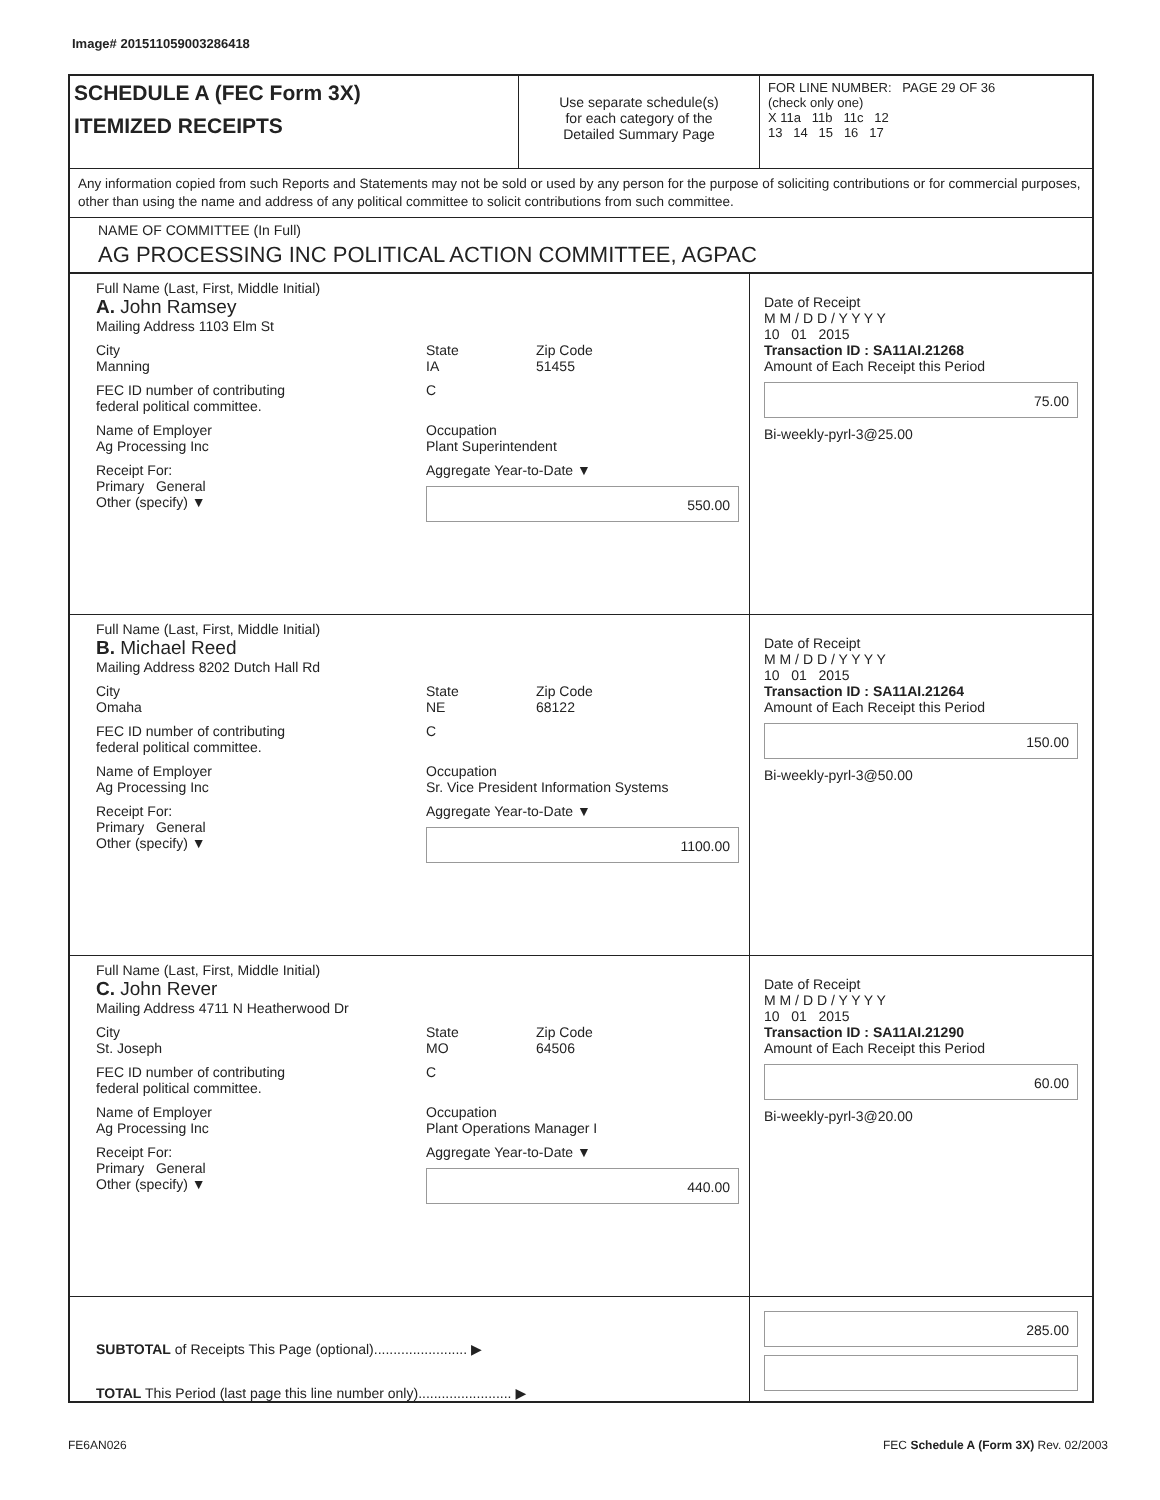Image# 201511059003286418
SCHEDULE A (FEC Form 3X)
ITEMIZED RECEIPTS
Use separate schedule(s)
for each category of the
Detailed Summary Page
FOR LINE NUMBER: PAGE 29 OF 36
(check only one)
X 11a 11b 11c 12
13 14 15 16 17
Any information copied from such Reports and Statements may not be sold or used by any person for the purpose of soliciting contributions or for commercial purposes, other than using the name and address of any political committee to solicit contributions from such committee.
NAME OF COMMITTEE (In Full)
AG PROCESSING INC POLITICAL ACTION COMMITTEE, AGPAC
Full Name (Last, First, Middle Initial)
A. John Ramsey
Mailing Address 1103 Elm St
City
Manning
State
IA
Zip Code
51455
FEC ID number of contributing
federal political committee.
C
Name of Employer
Ag Processing Inc
Occupation
Plant Superintendent
Receipt For:
Primary General
Other (specify) ▼
Aggregate Year-to-Date ▼
550.00
Date of Receipt
M M / D D / Y Y Y Y
10 01 2015
Transaction ID : SA11AI.21268
Amount of Each Receipt this Period
75.00
Bi-weekly-pyrl-3@25.00
Full Name (Last, First, Middle Initial)
B. Michael Reed
Mailing Address 8202 Dutch Hall Rd
City
Omaha
State
NE
Zip Code
68122
FEC ID number of contributing
federal political committee.
C
Name of Employer
Ag Processing Inc
Occupation
Sr. Vice President Information Systems
Receipt For:
Primary General
Other (specify) ▼
Aggregate Year-to-Date ▼
1100.00
Date of Receipt
M M / D D / Y Y Y Y
10 01 2015
Transaction ID : SA11AI.21264
Amount of Each Receipt this Period
150.00
Bi-weekly-pyrl-3@50.00
Full Name (Last, First, Middle Initial)
C. John Rever
Mailing Address 4711 N Heatherwood Dr
City
St. Joseph
State
MO
Zip Code
64506
FEC ID number of contributing
federal political committee.
C
Name of Employer
Ag Processing Inc
Occupation
Plant Operations Manager I
Receipt For:
Primary General
Other (specify) ▼
Aggregate Year-to-Date ▼
440.00
Date of Receipt
M M / D D / Y Y Y Y
10 01 2015
Transaction ID : SA11AI.21290
Amount of Each Receipt this Period
60.00
Bi-weekly-pyrl-3@20.00
SUBTOTAL of Receipts This Page (optional)........................ ▶
TOTAL This Period (last page this line number only)........................ ▶
285.00
FE6AN026
FEC Schedule A (Form 3X) Rev. 02/2003